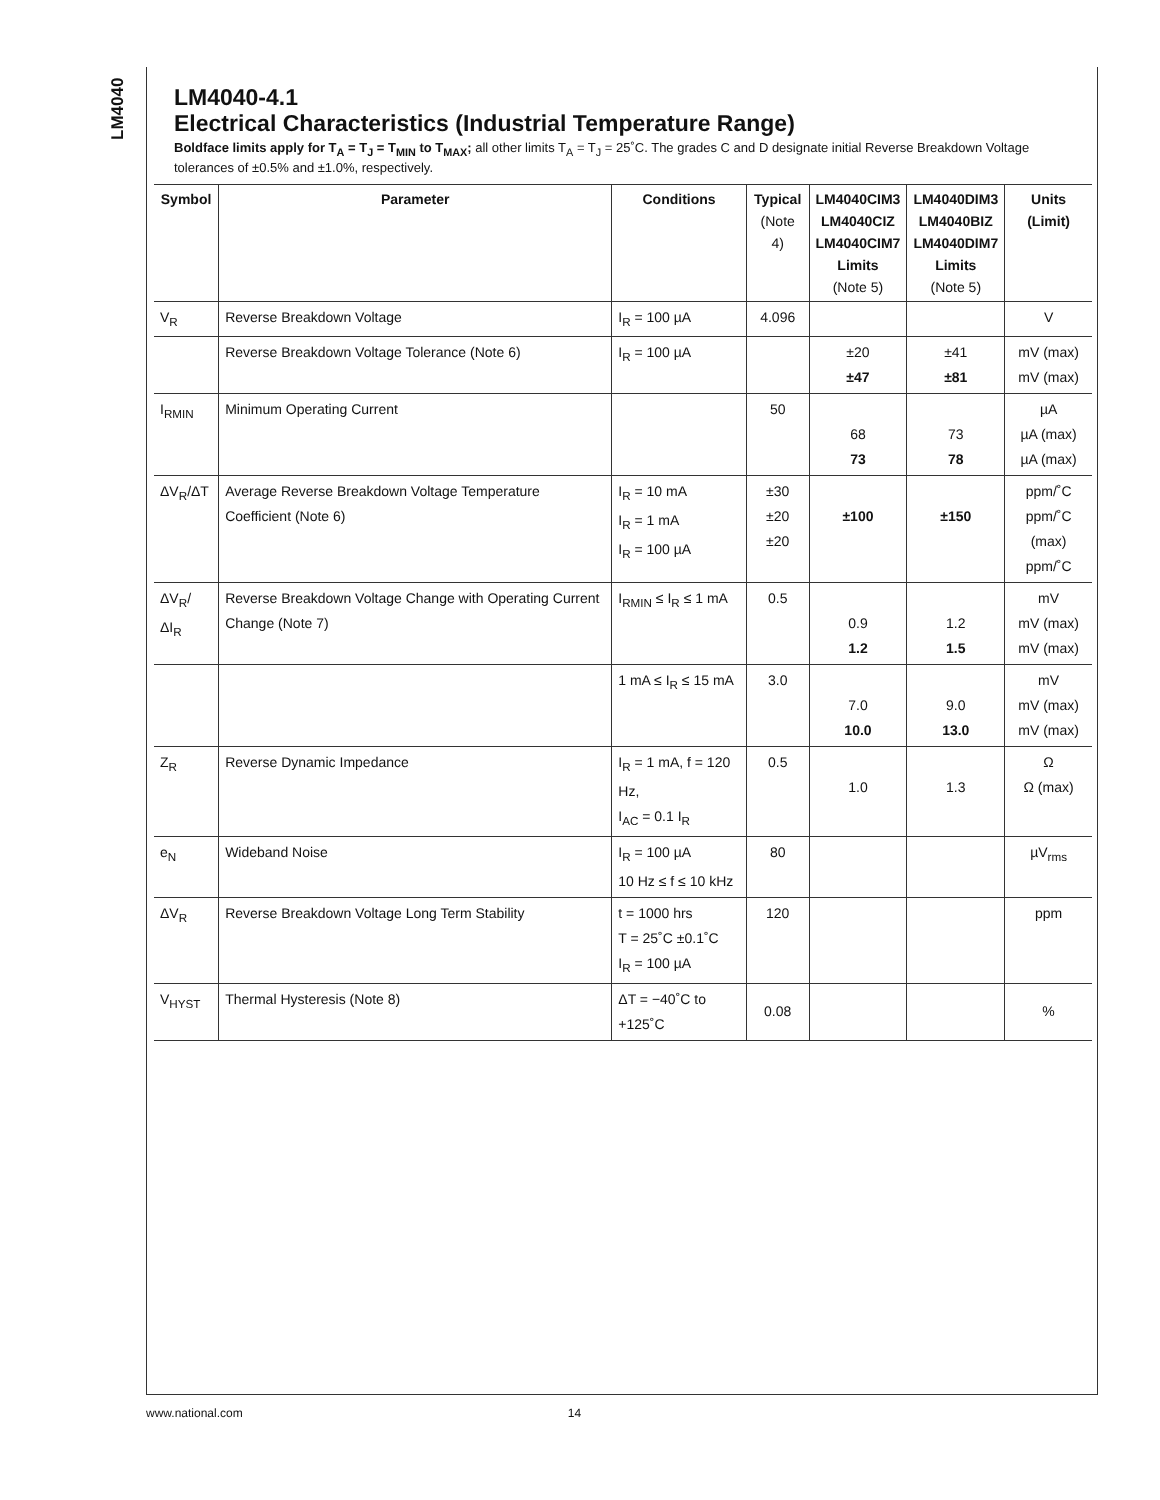LM4040
LM4040-4.1
Electrical Characteristics (Industrial Temperature Range)
Boldface limits apply for T<sub>A</sub> = T<sub>J</sub> = T<sub>MIN</sub> to T<sub>MAX</sub>; all other limits T<sub>A</sub> = T<sub>J</sub> = 25˚C. The grades C and D designate initial Reverse Breakdown Voltage tolerances of ±0.5% and ±1.0%, respectively.
| Symbol | Parameter | Conditions | Typical (Note 4) | LM4040CIM3 LM4040CIZ LM4040CIM7 Limits (Note 5) | LM4040DIM3 LM4040BIZ LM4040DIM7 Limits (Note 5) | Units (Limit) |
| --- | --- | --- | --- | --- | --- | --- |
| V<sub>R</sub> | Reverse Breakdown Voltage | I<sub>R</sub> = 100 µA | 4.096 | | | V |
| | Reverse Breakdown Voltage Tolerance (Note 6) | I<sub>R</sub> = 100 µA | | ±20 ±47 | ±41 ±81 | mV (max) mV (max) |
| I<sub>RMIN</sub> | Minimum Operating Current | | 50 | 68 73 | 73 78 | µA µA (max) µA (max) |
| ΔV<sub>R</sub>/ΔT | Average Reverse Breakdown Voltage Temperature Coefficient (Note 6) | I<sub>R</sub> = 10 mA I<sub>R</sub> = 1 mA I<sub>R</sub> = 100 µA | ±30 ±20 ±20 | ±100 | ±150 | ppm/˚C ppm/˚C (max) ppm/˚C |
| ΔV<sub>R</sub>/ΔI<sub>R</sub> | Reverse Breakdown Voltage Change with Operating Current Change (Note 7) | I<sub>RMIN</sub> ≤ I<sub>R</sub> ≤ 1 mA | 0.5 | 0.9 1.2 | 1.2 1.5 | mV mV (max) mV (max) |
| | | 1 mA ≤ I<sub>R</sub> ≤ 15 mA | 3.0 | 7.0 10.0 | 9.0 13.0 | mV mV (max) mV (max) |
| Z<sub>R</sub> | Reverse Dynamic Impedance | I<sub>R</sub> = 1 mA, f = 120 Hz, I<sub>AC</sub> = 0.1 I<sub>R</sub> | 0.5 | 1.0 | 1.3 | Ω Ω (max) |
| e<sub>N</sub> | Wideband Noise | I<sub>R</sub> = 100 µA 10 Hz ≤ f ≤ 10 kHz | 80 | | | µV<sub>rms</sub> |
| ΔV<sub>R</sub> | Reverse Breakdown Voltage Long Term Stability | t = 1000 hrs T = 25˚C ±0.1˚C I<sub>R</sub> = 100 µA | 120 | | | ppm |
| V<sub>HYST</sub> | Thermal Hysteresis (Note 8) | ΔT = −40˚C to +125˚C | 0.08 | | | % |
www.national.com 14